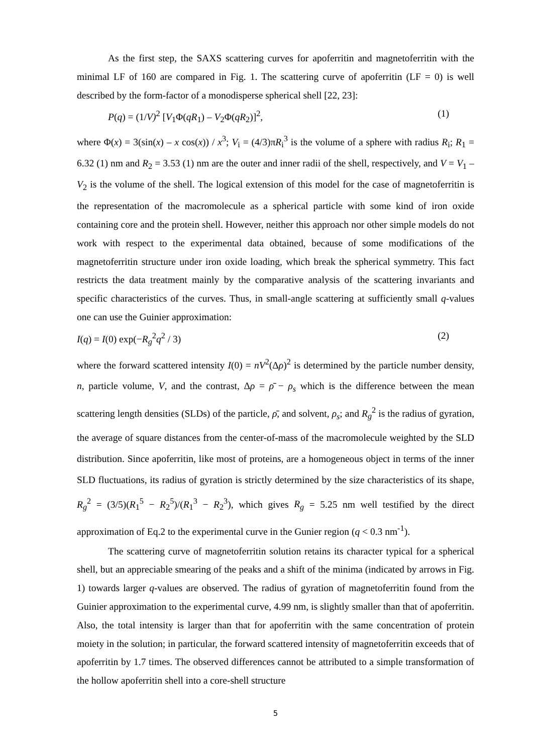As the first step, the SAXS scattering curves for apoferritin and magnetoferritin with the minimal LF of 160 are compared in Fig. 1. The scattering curve of apoferritin (LF = 0) is well described by the form-factor of a monodisperse spherical shell [22, 23]:
P(q) = (1/V)<sup>2</sup> [V<sub>1</sub>Φ(qR<sub>1</sub>) – V<sub>2</sub>Φ(qR<sub>2</sub>)]<sup>2</sup>, (1)
where Φ(x) = 3(sin(x) – x cos(x)) / x<sup>3</sup>; V<sub>i</sub> = (4/3)πR<sub>i</sub><sup>3</sup> is the volume of a sphere with radius R<sub>i</sub>; R<sub>1</sub> = 6.32 (1) nm and R<sub>2</sub> = 3.53 (1) nm are the outer and inner radii of the shell, respectively, and V = V<sub>1</sub> – V<sub>2</sub> is the volume of the shell. The logical extension of this model for the case of magnetoferritin is the representation of the macromolecule as a spherical particle with some kind of iron oxide containing core and the protein shell. However, neither this approach nor other simple models do not work with respect to the experimental data obtained, because of some modifications of the magnetoferritin structure under iron oxide loading, which break the spherical symmetry. This fact restricts the data treatment mainly by the comparative analysis of the scattering invariants and specific characteristics of the curves. Thus, in small-angle scattering at sufficiently small q-values one can use the Guinier approximation:
I(q) = I(0) exp(−R<sub>g</sub><sup>2</sup>q<sup>2</sup> / 3) (2)
where the forward scattered intensity I(0) = nV<sup>2</sup>(Δρ)<sup>2</sup> is determined by the particle number density, n, particle volume, V, and the contrast, Δρ = ρ̄ − ρ<sub>s</sub> which is the difference between the mean scattering length densities (SLDs) of the particle, ρ̄, and solvent, ρ<sub>s</sub>; and R<sub>g</sub><sup>2</sup> is the radius of gyration, the average of square distances from the center-of-mass of the macromolecule weighted by the SLD distribution. Since apoferritin, like most of proteins, are a homogeneous object in terms of the inner SLD fluctuations, its radius of gyration is strictly determined by the size characteristics of its shape, R<sub>g</sub><sup>2</sup> = (3/5)(R<sub>1</sub><sup>5</sup> − R<sub>2</sub><sup>5</sup>)/(R<sub>1</sub><sup>3</sup> − R<sub>2</sub><sup>3</sup>), which gives R<sub>g</sub> = 5.25 nm well testified by the direct approximation of Eq.2 to the experimental curve in the Gunier region (q < 0.3 nm<sup>-1</sup>).
The scattering curve of magnetoferritin solution retains its character typical for a spherical shell, but an appreciable smearing of the peaks and a shift of the minima (indicated by arrows in Fig. 1) towards larger q-values are observed. The radius of gyration of magnetoferritin found from the Guinier approximation to the experimental curve, 4.99 nm, is slightly smaller than that of apoferritin. Also, the total intensity is larger than that for apoferritin with the same concentration of protein moiety in the solution; in particular, the forward scattered intensity of magnetoferritin exceeds that of apoferritin by 1.7 times. The observed differences cannot be attributed to a simple transformation of the hollow apoferritin shell into a core-shell structure
5